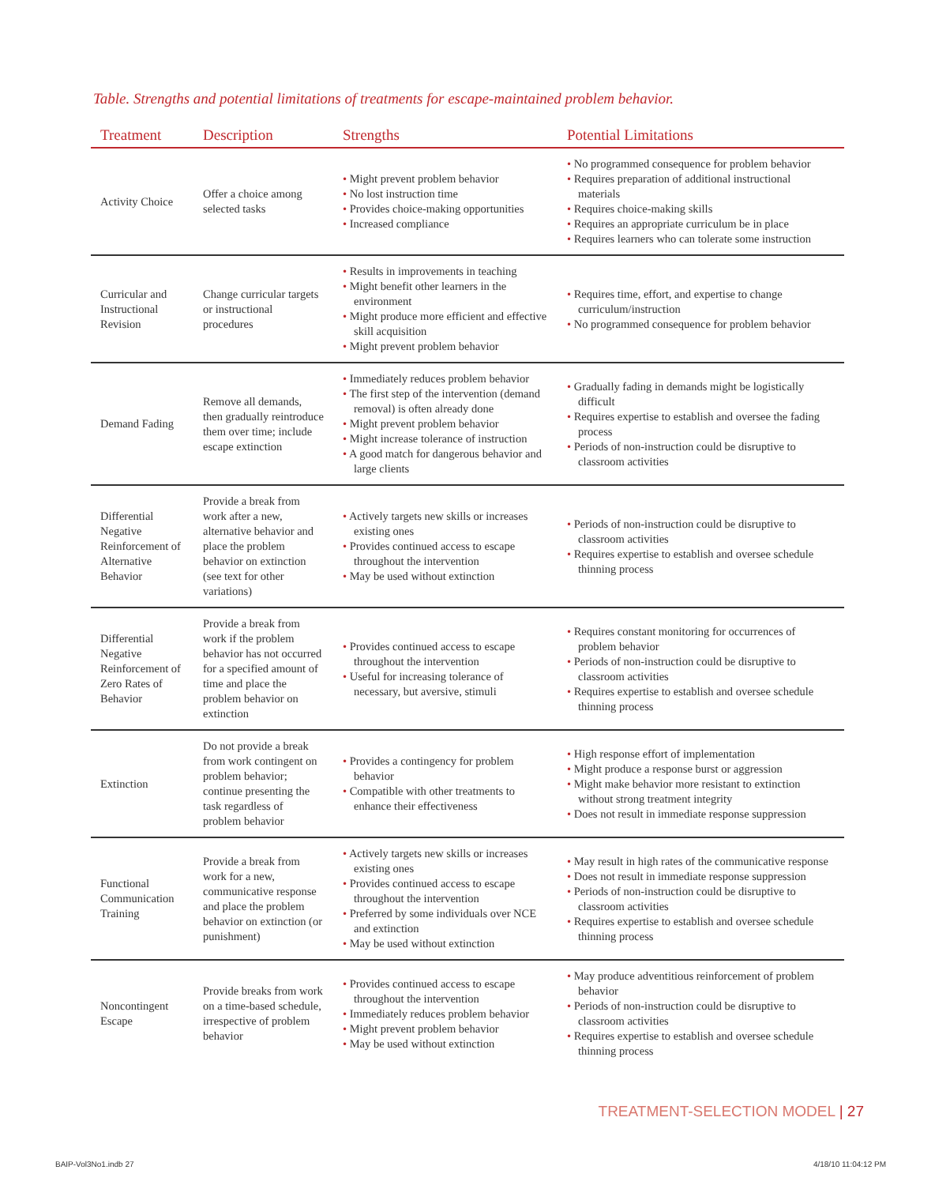Table. Strengths and potential limitations of treatments for escape-maintained problem behavior.
| Treatment | Description | Strengths | Potential Limitations |
| --- | --- | --- | --- |
| Activity Choice | Offer a choice among selected tasks | • Might prevent problem behavior • No lost instruction time • Provides choice-making opportunities • Increased compliance | • No programmed consequence for problem behavior • Requires preparation of additional instructional materials • Requires choice-making skills • Requires an appropriate curriculum be in place • Requires learners who can tolerate some instruction |
| Curricular and Instructional Revision | Change curricular targets or instructional procedures | • Results in improvements in teaching • Might benefit other learners in the environment • Might produce more efficient and effective skill acquisition • Might prevent problem behavior | • Requires time, effort, and expertise to change curriculum/instruction • No programmed consequence for problem behavior |
| Demand Fading | Remove all demands, then gradually reintroduce them over time; include escape extinction | • Immediately reduces problem behavior • The first step of the intervention (demand removal) is often already done • Might prevent problem behavior • Might increase tolerance of instruction • A good match for dangerous behavior and large clients | • Gradually fading in demands might be logistically difficult • Requires expertise to establish and oversee the fading process • Periods of non-instruction could be disruptive to classroom activities |
| Differential Negative Reinforcement of Alternative Behavior | Provide a break from work after a new, alternative behavior and place the problem behavior on extinction (see text for other variations) | • Actively targets new skills or increases existing ones • Provides continued access to escape throughout the intervention • May be used without extinction | • Periods of non-instruction could be disruptive to classroom activities • Requires expertise to establish and oversee schedule thinning process |
| Differential Negative Reinforcement of Zero Rates of Behavior | Provide a break from work if the problem behavior has not occurred for a specified amount of time and place the problem behavior on extinction | • Provides continued access to escape throughout the intervention • Useful for increasing tolerance of necessary, but aversive, stimuli | • Requires constant monitoring for occurrences of problem behavior • Periods of non-instruction could be disruptive to classroom activities • Requires expertise to establish and oversee schedule thinning process |
| Extinction | Do not provide a break from work contingent on problem behavior; continue presenting the task regardless of problem behavior | • Provides a contingency for problem behavior • Compatible with other treatments to enhance their effectiveness | • High response effort of implementation • Might produce a response burst or aggression • Might make behavior more resistant to extinction without strong treatment integrity • Does not result in immediate response suppression |
| Functional Communication Training | Provide a break from work for a new, communicative response and place the problem behavior on extinction (or punishment) | • Actively targets new skills or increases existing ones • Provides continued access to escape throughout the intervention • Preferred by some individuals over NCE and extinction • May be used without extinction | • May result in high rates of the communicative response • Does not result in immediate response suppression • Periods of non-instruction could be disruptive to classroom activities • Requires expertise to establish and oversee schedule thinning process |
| Noncontingent Escape | Provide breaks from work on a time-based schedule, irrespective of problem behavior | • Provides continued access to escape throughout the intervention • Immediately reduces problem behavior • Might prevent problem behavior • May be used without extinction | • May produce adventitious reinforcement of problem behavior • Periods of non-instruction could be disruptive to classroom activities • Requires expertise to establish and oversee schedule thinning process |
TREATMENT-SELECTION MODEL | 27
BAIP-Vol3No1.indb 27 4/18/10 11:04:12 PM